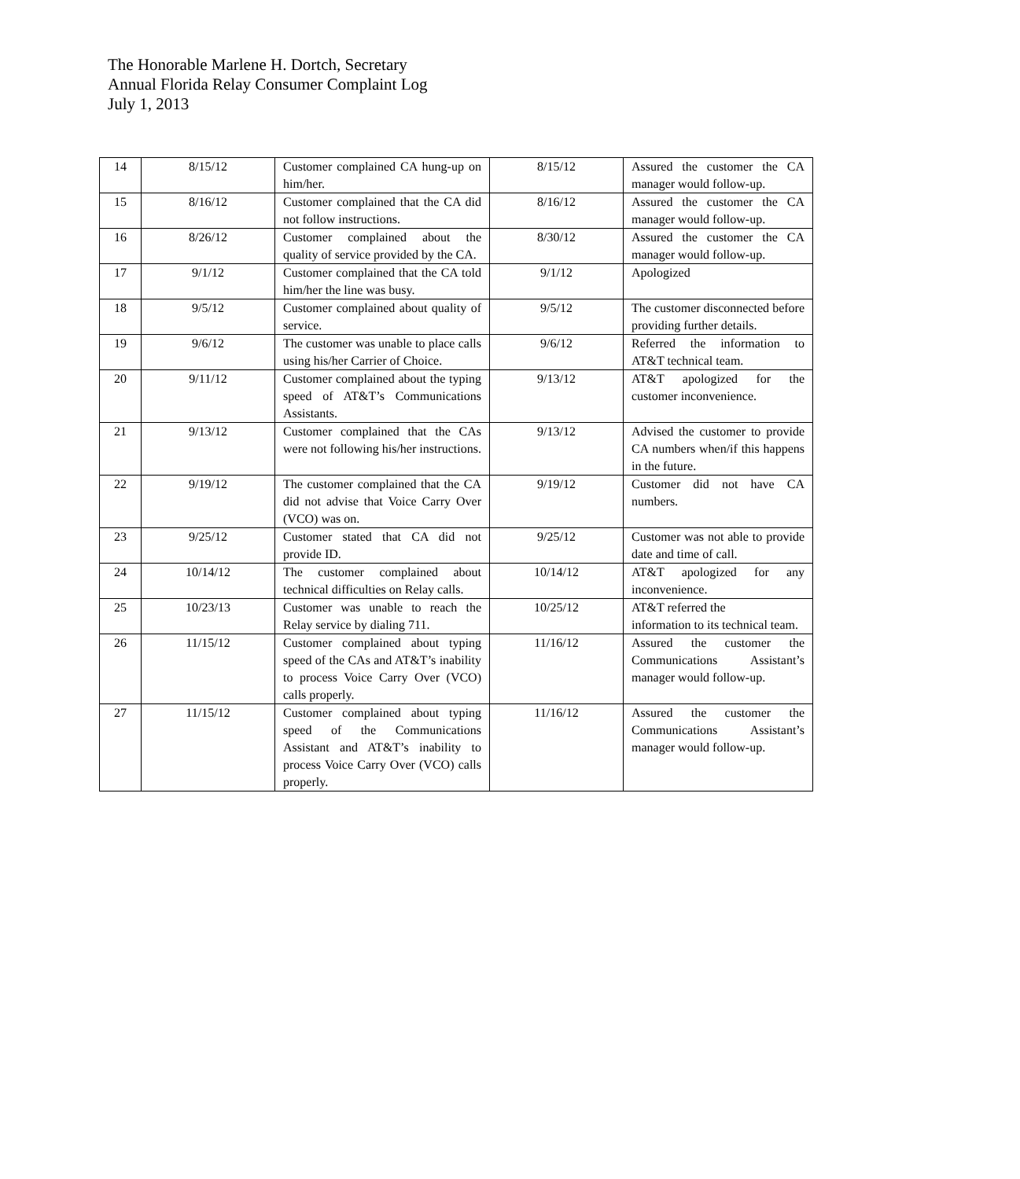The Honorable Marlene H. Dortch, Secretary
Annual Florida Relay Consumer Complaint Log
July 1, 2013
| 14 | 8/15/12 | Customer complained CA hung-up on him/her. | 8/15/12 | Assured the customer the CA manager would follow-up. |
| 15 | 8/16/12 | Customer complained that the CA did not follow instructions. | 8/16/12 | Assured the customer the CA manager would follow-up. |
| 16 | 8/26/12 | Customer complained about the quality of service provided by the CA. | 8/30/12 | Assured the customer the CA manager would follow-up. |
| 17 | 9/1/12 | Customer complained that the CA told him/her the line was busy. | 9/1/12 | Apologized |
| 18 | 9/5/12 | Customer complained about quality of service. | 9/5/12 | The customer disconnected before providing further details. |
| 19 | 9/6/12 | The customer was unable to place calls using his/her Carrier of Choice. | 9/6/12 | Referred the information to AT&T technical team. |
| 20 | 9/11/12 | Customer complained about the typing speed of AT&T’s Communications Assistants. | 9/13/12 | AT&T apologized for the customer inconvenience. |
| 21 | 9/13/12 | Customer complained that the CAs were not following his/her instructions. | 9/13/12 | Advised the customer to provide CA numbers when/if this happens in the future. |
| 22 | 9/19/12 | The customer complained that the CA did not advise that Voice Carry Over (VCO) was on. | 9/19/12 | Customer did not have CA numbers. |
| 23 | 9/25/12 | Customer stated that CA did not provide ID. | 9/25/12 | Customer was not able to provide date and time of call. |
| 24 | 10/14/12 | The customer complained about technical difficulties on Relay calls. | 10/14/12 | AT&T apologized for any inconvenience. |
| 25 | 10/23/13 | Customer was unable to reach the Relay service by dialing 711. | 10/25/12 | AT&T referred the information to its technical team. |
| 26 | 11/15/12 | Customer complained about typing speed of the CAs and AT&T’s inability to process Voice Carry Over (VCO) calls properly. | 11/16/12 | Assured the customer the Communications Assistant’s manager would follow-up. |
| 27 | 11/15/12 | Customer complained about typing speed of the Communications Assistant and AT&T’s inability to process Voice Carry Over (VCO) calls properly. | 11/16/12 | Assured the customer the Communications Assistant’s manager would follow-up. |